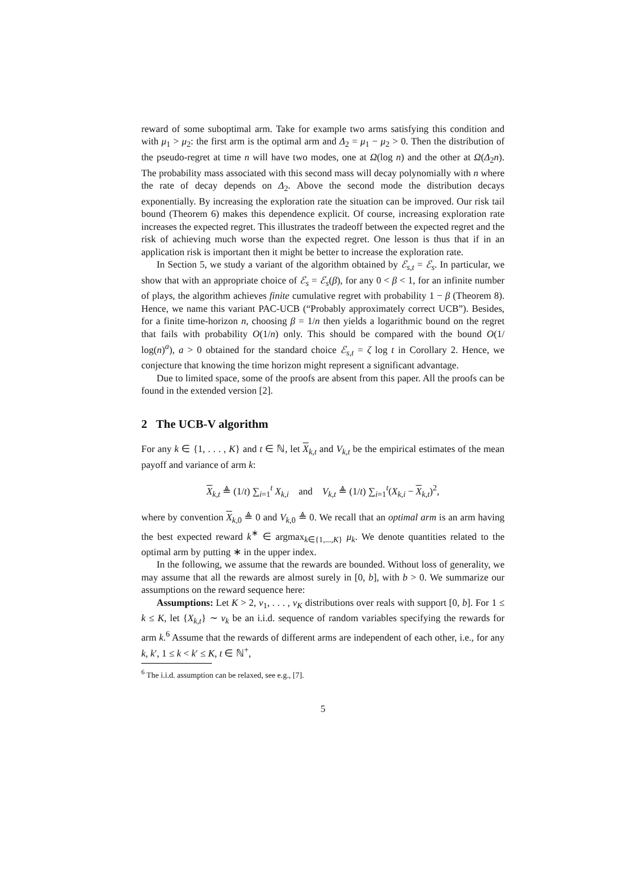reward of some suboptimal arm. Take for example two arms satisfying this condition and with μ<sub>1</sub> > μ<sub>2</sub>: the first arm is the optimal arm and Δ<sub>2</sub> = μ<sub>1</sub> − μ<sub>2</sub> > 0. Then the distribution of the pseudo-regret at time n will have two modes, one at Ω(log n) and the other at Ω(Δ<sub>2</sub>n). The probability mass associated with this second mass will decay polynomially with n where the rate of decay depends on Δ<sub>2</sub>. Above the second mode the distribution decays exponentially. By increasing the exploration rate the situation can be improved. Our risk tail bound (Theorem 6) makes this dependence explicit. Of course, increasing exploration rate increases the expected regret. This illustrates the tradeoff between the expected regret and the risk of achieving much worse than the expected regret. One lesson is thus that if in an application risk is important then it might be better to increase the exploration rate.
In Section 5, we study a variant of the algorithm obtained by ℰ<sub>s,t</sub> = ℰ<sub>s</sub>. In particular, we show that with an appropriate choice of ℰ<sub>s</sub> = ℰ<sub>s</sub>(β), for any 0 < β < 1, for an infinite number of plays, the algorithm achieves finite cumulative regret with probability 1 − β (Theorem 8). Hence, we name this variant PAC-UCB (“Probably approximately correct UCB”). Besides, for a finite time-horizon n, choosing β = 1/n then yields a logarithmic bound on the regret that fails with probability O(1/n) only. This should be compared with the bound O(1/ log(n)<sup>a</sup>), a > 0 obtained for the standard choice ℰ<sub>s,t</sub> = ζ log t in Corollary 2. Hence, we conjecture that knowing the time horizon might represent a significant advantage.
Due to limited space, some of the proofs are absent from this paper. All the proofs can be found in the extended version [2].
2 The UCB-V algorithm
For any k ∈ {1, . . . , K} and t ∈ ℕ, let X<sub>k,t</sub> and V<sub>k,t</sub> be the empirical estimates of the mean payoff and variance of arm k:
X<sub>k,t</sub> ≜ (1/t) ∑<sub>i=1</sub><sup>t</sup> X<sub>k,i</sub> and V<sub>k,t</sub> ≜ (1/t) ∑<sub>i=1</sub><sup>t</sup>(X<sub>k,i</sub> − X<sub>k,t</sub>)<sup>2</sup>,
where by convention X<sub>k, 0</sub> ≜ 0 and V<sub>k, 0</sub> ≜ 0. We recall that an optimal arm is an arm having the best expected reward k<sup>∗</sup> ∈ argmax<sub>k∈{1,...,K}</sub> μ<sub>k</sub>. We denote quantities related to the optimal arm by putting ∗ in the upper index.
In the following, we assume that the rewards are bounded. Without loss of generality, we may assume that all the rewards are almost surely in [0, b], with b > 0. We summarize our assumptions on the reward sequence here:
Assumptions: Let K > 2, ν<sub>1</sub>, . . . , ν<sub>K</sub> distributions over reals with support [0, b]. For 1 ≤ k ≤ K, let {X<sub>k,t</sub>} ∼ ν<sub>k</sub> be an i.i.d. sequence of random variables specifying the rewards for arm k.<sup>6</sup> Assume that the rewards of different arms are independent of each other, i.e., for any k, k′, 1 ≤ k < k′ ≤ K, t ∈ ℕ<sup>+</sup>,
<sup>6</sup> The i.i.d. assumption can be relaxed, see e.g., [7].
5